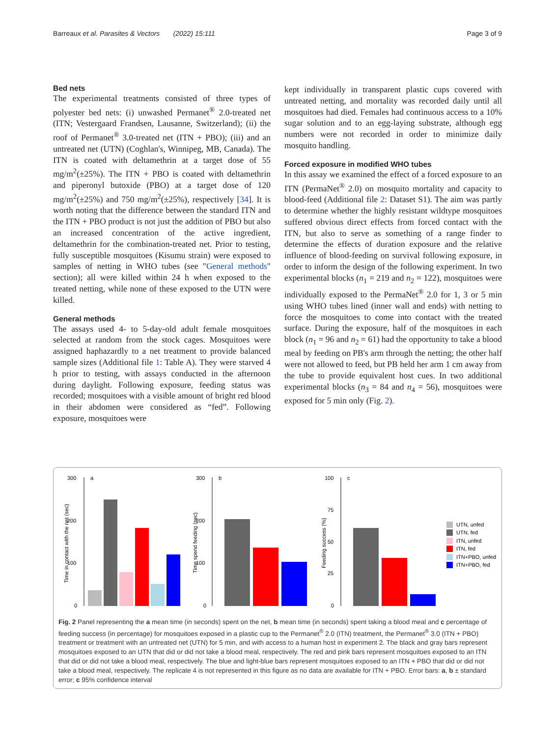Barreaux et al. Parasites & Vectors (2022) 15:111 Page 3 of 9
Bed nets
The experimental treatments consisted of three types of polyester bed nets: (i) unwashed Permanet<sup>®</sup> 2.0-treated net (ITN; Vestergaard Frandsen, Lausanne, Switzerland); (ii) the roof of Permanet<sup>®</sup> 3.0-treated net (ITN + PBO); (iii) and an untreated net (UTN) (Coghlan's, Winnipeg, MB, Canada). The ITN is coated with deltamethrin at a target dose of 55 mg/m<sup>2</sup>(±25%). The ITN + PBO is coated with deltamethrin and piperonyl butoxide (PBO) at a target dose of 120 mg/m<sup>2</sup>(±25%) and 750 mg/m<sup>2</sup>(±25%), respectively [34]. It is worth noting that the difference between the standard ITN and the ITN + PBO product is not just the addition of PBO but also an increased concentration of the active ingredient, deltamethrin for the combination-treated net. Prior to testing, fully susceptible mosquitoes (Kisumu strain) were exposed to samples of netting in WHO tubes (see "General methods" section); all were killed within 24 h when exposed to the treated netting, while none of these exposed to the UTN were killed.
General methods
The assays used 4- to 5-day-old adult female mosquitoes selected at random from the stock cages. Mosquitoes were assigned haphazardly to a net treatment to provide balanced sample sizes (Additional file 1: Table A). They were starved 4 h prior to testing, with assays conducted in the afternoon during daylight. Following exposure, feeding status was recorded; mosquitoes with a visible amount of bright red blood in their abdomen were considered as “fed”. Following exposure, mosquitoes were
kept individually in transparent plastic cups covered with untreated netting, and mortality was recorded daily until all mosquitoes had died. Females had continuous access to a 10% sugar solution and to an egg-laying substrate, although egg numbers were not recorded in order to minimize daily mosquito handling.
Forced exposure in modified WHO tubes
In this assay we examined the effect of a forced exposure to an ITN (PermaNet<sup>®</sup> 2.0) on mosquito mortality and capacity to blood-feed (Additional file 2: Dataset S1). The aim was partly to determine whether the highly resistant wildtype mosquitoes suffered obvious direct effects from forced contact with the ITN, but also to serve as something of a range finder to determine the effects of duration exposure and the relative influence of blood-feeding on survival following exposure, in order to inform the design of the following experiment. In two experimental blocks (n<sub>1</sub> = 219 and n<sub>2</sub> = 122), mosquitoes were individually exposed to the PermaNet<sup>®</sup> 2.0 for 1, 3 or 5 min using WHO tubes lined (inner wall and ends) with netting to force the mosquitoes to come into contact with the treated surface. During the exposure, half of the mosquitoes in each block (n<sub>1</sub> = 96 and n<sub>2</sub> = 61) had the opportunity to take a blood meal by feeding on PB's arm through the netting; the other half were not allowed to feed, but PB held her arm 1 cm away from the tube to provide equivalent host cues. In two additional experimental blocks (n<sub>3</sub> = 84 and n<sub>4</sub> = 56), mosquitoes were exposed for 5 min only (Fig. 2).
300
200
100
0
a
Time in contact with the net (sec)
300
200
100
0
b
Time spend feeding (sec)
100
75
50
25
0
c
Feeding success (%)
UTN, unfed
UTN, fed
ITN, unfed
ITN, fed
ITN+PBO, unfed
ITN+PBO, fed
Fig. 2 Panel representing the a mean time (in seconds) spent on the net, b mean time (in seconds) spent taking a blood meal and c percentage of feeding success (in percentage) for mosquitoes exposed in a plastic cup to the Permanet<sup>®</sup> 2.0 (ITN) treatment, the Permanet<sup>®</sup> 3.0 (ITN + PBO) treatment or treatment with an untreated net (UTN) for 5 min, and with access to a human host in experiment 2. The black and gray bars represent mosquitoes exposed to an UTN that did or did not take a blood meal, respectively. The red and pink bars represent mosquitoes exposed to an ITN that did or did not take a blood meal, respectively. The blue and light-blue bars represent mosquitoes exposed to an ITN + PBO that did or did not take a blood meal, respectively. The replicate 4 is not represented in this figure as no data are available for ITN + PBO. Error bars: a, b ± standard error; c 95% confidence interval